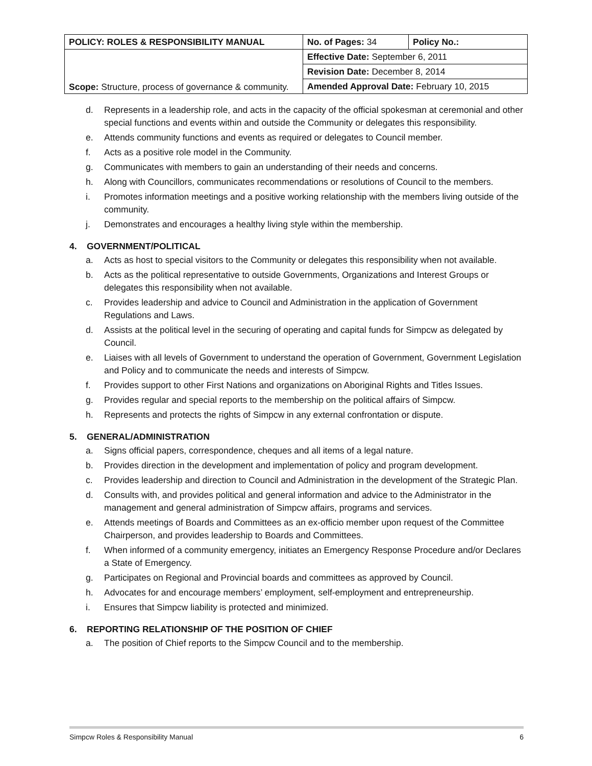| POLICY: ROLES & RESPONSIBILITY MANUAL | No. of Pages: 34 | Policy No.: |
| Scope: Structure, process of governance & community. | Effective Date: September 6, 2011 | |
| | Revision Date: December 8, 2014 | |
| | Amended Approval Date: February 10, 2015 | |
d. Represents in a leadership role, and acts in the capacity of the official spokesman at ceremonial and other special functions and events within and outside the Community or delegates this responsibility.
e. Attends community functions and events as required or delegates to Council member.
f. Acts as a positive role model in the Community.
g. Communicates with members to gain an understanding of their needs and concerns.
h. Along with Councillors, communicates recommendations or resolutions of Council to the members.
i. Promotes information meetings and a positive working relationship with the members living outside of the community.
j. Demonstrates and encourages a healthy living style within the membership.
4. GOVERNMENT/POLITICAL
a. Acts as host to special visitors to the Community or delegates this responsibility when not available.
b. Acts as the political representative to outside Governments, Organizations and Interest Groups or delegates this responsibility when not available.
c. Provides leadership and advice to Council and Administration in the application of Government Regulations and Laws.
d. Assists at the political level in the securing of operating and capital funds for Simpcw as delegated by Council.
e. Liaises with all levels of Government to understand the operation of Government, Government Legislation and Policy and to communicate the needs and interests of Simpcw.
f. Provides support to other First Nations and organizations on Aboriginal Rights and Titles Issues.
g. Provides regular and special reports to the membership on the political affairs of Simpcw.
h. Represents and protects the rights of Simpcw in any external confrontation or dispute.
5. GENERAL/ADMINISTRATION
a. Signs official papers, correspondence, cheques and all items of a legal nature.
b. Provides direction in the development and implementation of policy and program development.
c. Provides leadership and direction to Council and Administration in the development of the Strategic Plan.
d. Consults with, and provides political and general information and advice to the Administrator in the management and general administration of Simpcw affairs, programs and services.
e. Attends meetings of Boards and Committees as an ex-officio member upon request of the Committee Chairperson, and provides leadership to Boards and Committees.
f. When informed of a community emergency, initiates an Emergency Response Procedure and/or Declares a State of Emergency.
g. Participates on Regional and Provincial boards and committees as approved by Council.
h. Advocates for and encourage members’ employment, self-employment and entrepreneurship.
i. Ensures that Simpcw liability is protected and minimized.
6. REPORTING RELATIONSHIP OF THE POSITION OF CHIEF
a. The position of Chief reports to the Simpcw Council and to the membership.
Simpcw Roles & Responsibility Manual 6